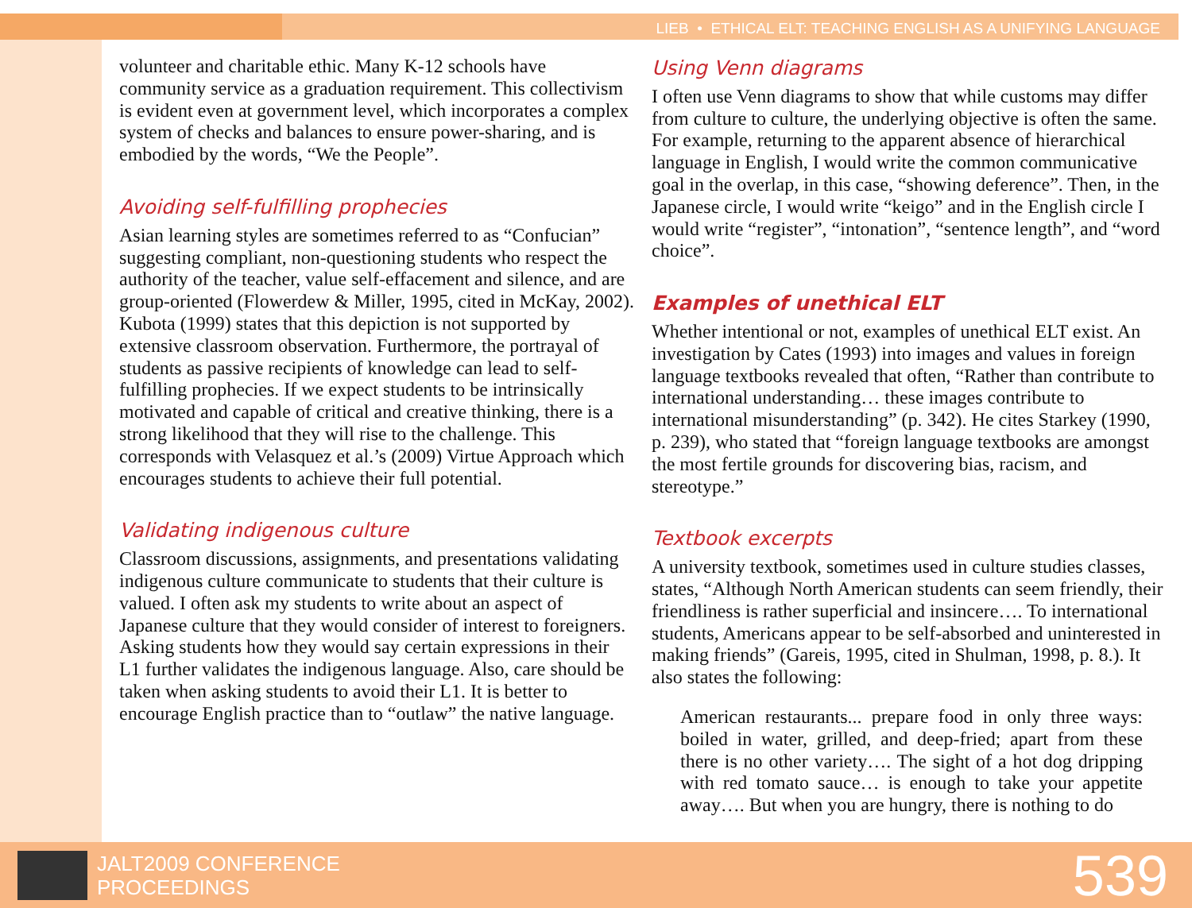LIEB • ETHICAL ELT: TEACHING ENGLISH AS A UNIFYING LANGUAGE
volunteer and charitable ethic. Many K-12 schools have community service as a graduation requirement. This collectivism is evident even at government level, which incorporates a complex system of checks and balances to ensure power-sharing, and is embodied by the words, “We the People”.
Avoiding self-fulfilling prophecies
Asian learning styles are sometimes referred to as “Confucian” suggesting compliant, non-questioning students who respect the authority of the teacher, value self-effacement and silence, and are group-oriented (Flowerdew & Miller, 1995, cited in McKay, 2002). Kubota (1999) states that this depiction is not supported by extensive classroom observation. Furthermore, the portrayal of students as passive recipients of knowledge can lead to self-fulfilling prophecies. If we expect students to be intrinsically motivated and capable of critical and creative thinking, there is a strong likelihood that they will rise to the challenge. This corresponds with Velasquez et al.’s (2009) Virtue Approach which encourages students to achieve their full potential.
Validating indigenous culture
Classroom discussions, assignments, and presentations validating indigenous culture communicate to students that their culture is valued. I often ask my students to write about an aspect of Japanese culture that they would consider of interest to foreigners. Asking students how they would say certain expressions in their L1 further validates the indigenous language. Also, care should be taken when asking students to avoid their L1. It is better to encourage English practice than to “outlaw” the native language.
Using Venn diagrams
I often use Venn diagrams to show that while customs may differ from culture to culture, the underlying objective is often the same. For example, returning to the apparent absence of hierarchical language in English, I would write the common communicative goal in the overlap, in this case, “showing deference”. Then, in the Japanese circle, I would write “keigo” and in the English circle I would write “register”, “intonation”, “sentence length”, and “word choice”.
Examples of unethical ELT
Whether intentional or not, examples of unethical ELT exist. An investigation by Cates (1993) into images and values in foreign language textbooks revealed that often, “Rather than contribute to international understanding… these images contribute to international misunderstanding” (p. 342). He cites Starkey (1990, p. 239), who stated that “foreign language textbooks are amongst the most fertile grounds for discovering bias, racism, and stereotype.”
Textbook excerpts
A university textbook, sometimes used in culture studies classes, states, “Although North American students can seem friendly, their friendliness is rather superficial and insincere…. To international students, Americans appear to be self-absorbed and uninterested in making friends” (Gareis, 1995, cited in Shulman, 1998, p. 8.). It also states the following:
American restaurants... prepare food in only three ways: boiled in water, grilled, and deep-fried; apart from these there is no other variety…. The sight of a hot dog dripping with red tomato sauce… is enough to take your appetite away…. But when you are hungry, there is nothing to do
JALT2009 CONFERENCE
PROCEEDINGS
539